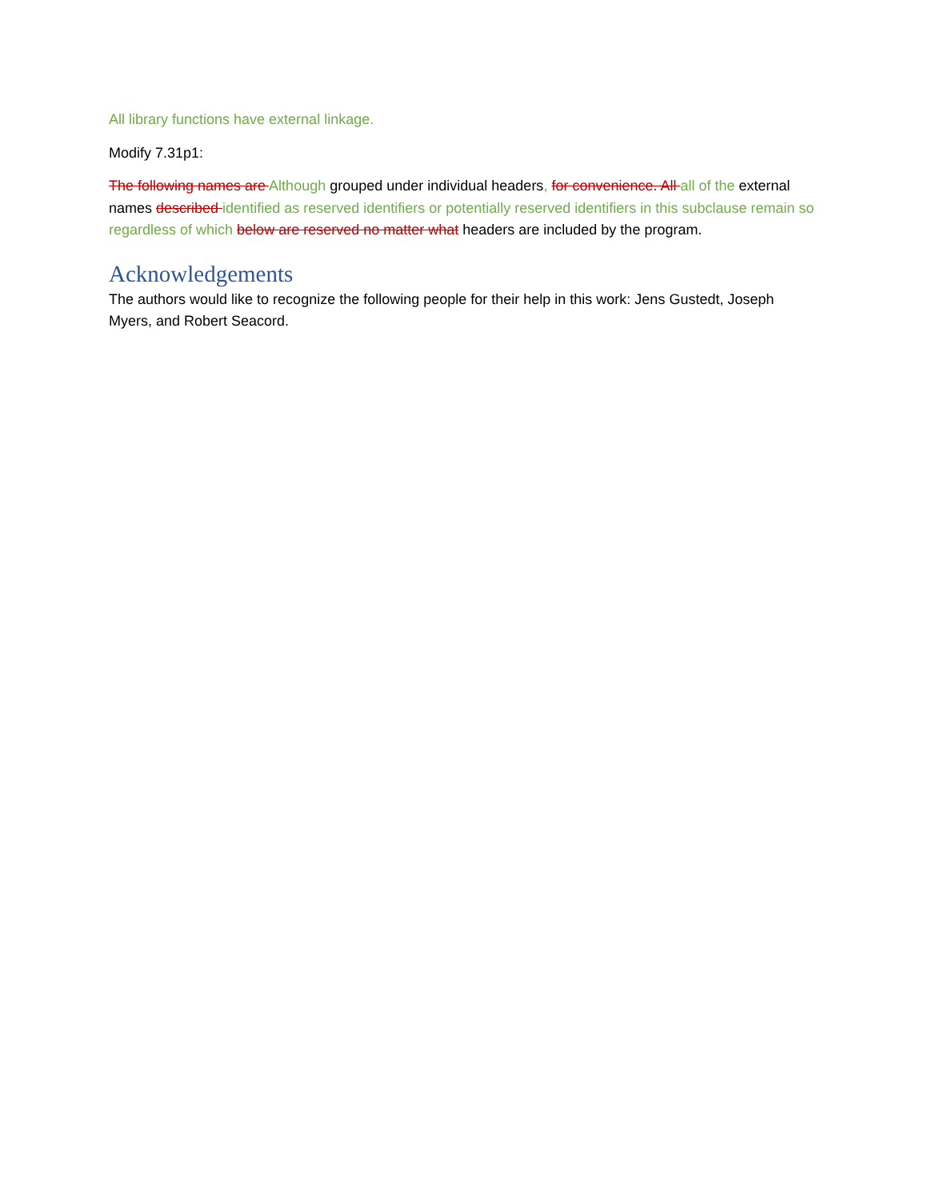All library functions have external linkage.
Modify 7.31p1:
The following names are Although grouped under individual headers, for convenience. All all of the external names described identified as reserved identifiers or potentially reserved identifiers in this subclause remain so regardless of which below are reserved no matter what headers are included by the program.
Acknowledgements
The authors would like to recognize the following people for their help in this work: Jens Gustedt, Joseph Myers, and Robert Seacord.